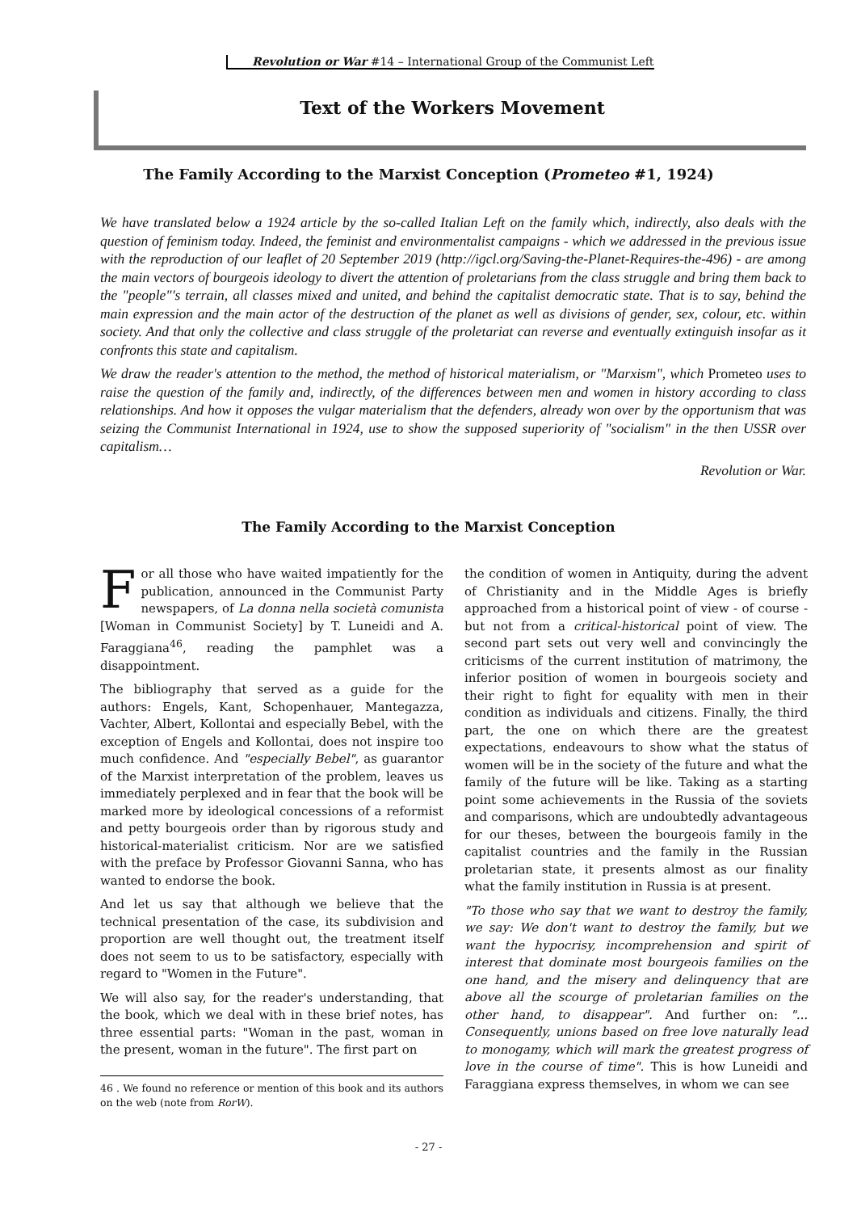Revolution or War #14 – International Group of the Communist Left
Text of the Workers Movement
The Family According to the Marxist Conception (Prometeo #1, 1924)
We have translated below a 1924 article by the so-called Italian Left on the family which, indirectly, also deals with the question of feminism today. Indeed, the feminist and environmentalist campaigns - which we addressed in the previous issue with the reproduction of our leaflet of 20 September 2019 (http://igcl.org/Saving-the-Planet-Requires-the-496) - are among the main vectors of bourgeois ideology to divert the attention of proletarians from the class struggle and bring them back to the "people"'s terrain, all classes mixed and united, and behind the capitalist democratic state. That is to say, behind the main expression and the main actor of the destruction of the planet as well as divisions of gender, sex, colour, etc. within society. And that only the collective and class struggle of the proletariat can reverse and eventually extinguish insofar as it confronts this state and capitalism.
We draw the reader's attention to the method, the method of historical materialism, or "Marxism", which Prometeo uses to raise the question of the family and, indirectly, of the differences between men and women in history according to class relationships. And how it opposes the vulgar materialism that the defenders, already won over by the opportunism that was seizing the Communist International in 1924, use to show the supposed superiority of "socialism" in the then USSR over capitalism…
Revolution or War.
The Family According to the Marxist Conception
For all those who have waited impatiently for the publication, announced in the Communist Party newspapers, of La donna nella società comunista [Woman in Communist Society] by T. Luneidi and A. Faraggiana<sup>46</sup>, reading the pamphlet was a disappointment.
The bibliography that served as a guide for the authors: Engels, Kant, Schopenhauer, Mantegazza, Vachter, Albert, Kollontai and especially Bebel, with the exception of Engels and Kollontai, does not inspire too much confidence. And "especially Bebel", as guarantor of the Marxist interpretation of the problem, leaves us immediately perplexed and in fear that the book will be marked more by ideological concessions of a reformist and petty bourgeois order than by rigorous study and historical-materialist criticism. Nor are we satisfied with the preface by Professor Giovanni Sanna, who has wanted to endorse the book.
And let us say that although we believe that the technical presentation of the case, its subdivision and proportion are well thought out, the treatment itself does not seem to us to be satisfactory, especially with regard to "Women in the Future".
We will also say, for the reader's understanding, that the book, which we deal with in these brief notes, has three essential parts: "Woman in the past, woman in the present, woman in the future". The first part on
46 . We found no reference or mention of this book and its authors on the web (note from RorW).
the condition of women in Antiquity, during the advent of Christianity and in the Middle Ages is briefly approached from a historical point of view - of course - but not from a critical-historical point of view. The second part sets out very well and convincingly the criticisms of the current institution of matrimony, the inferior position of women in bourgeois society and their right to fight for equality with men in their condition as individuals and citizens. Finally, the third part, the one on which there are the greatest expectations, endeavours to show what the status of women will be in the society of the future and what the family of the future will be like. Taking as a starting point some achievements in the Russia of the soviets and comparisons, which are undoubtedly advantageous for our theses, between the bourgeois family in the capitalist countries and the family in the Russian proletarian state, it presents almost as our finality what the family institution in Russia is at present.
"To those who say that we want to destroy the family, we say: We don't want to destroy the family, but we want the hypocrisy, incomprehension and spirit of interest that dominate most bourgeois families on the one hand, and the misery and delinquency that are above all the scourge of proletarian families on the other hand, to disappear". And further on: "... Consequently, unions based on free love naturally lead to monogamy, which will mark the greatest progress of love in the course of time". This is how Luneidi and Faraggiana express themselves, in whom we can see
- 27 -